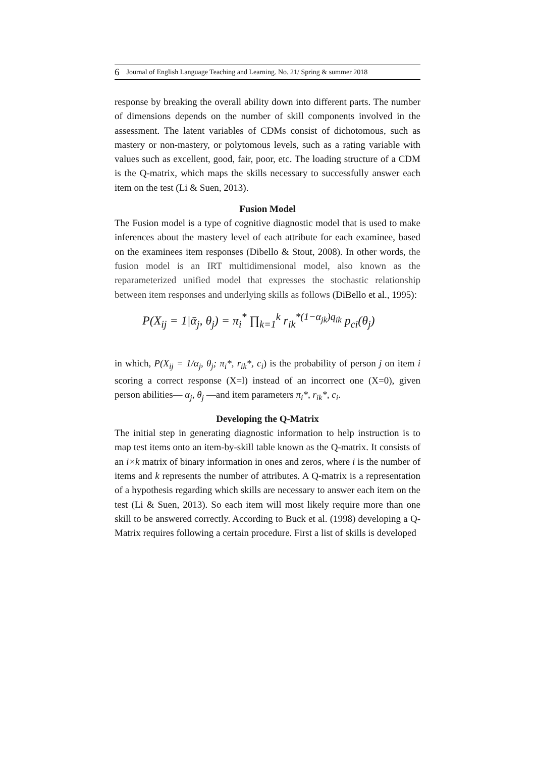6 Journal of English Language Teaching and Learning. No. 21/ Spring & summer 2018
response by breaking the overall ability down into different parts. The number of dimensions depends on the number of skill components involved in the assessment. The latent variables of CDMs consist of dichotomous, such as mastery or non-mastery, or polytomous levels, such as a rating variable with values such as excellent, good, fair, poor, etc. The loading structure of a CDM is the Q-matrix, which maps the skills necessary to successfully answer each item on the test (Li & Suen, 2013).
Fusion Model
The Fusion model is a type of cognitive diagnostic model that is used to make inferences about the mastery level of each attribute for each examinee, based on the examinees item responses (Dibello & Stout, 2008). In other words, the fusion model is an IRT multidimensional model, also known as the reparameterized unified model that expresses the stochastic relationship between item responses and underlying skills as follows (DiBello et al., 1995):
P(X<sub>ij</sub> = 1|ᾱ<sub>j</sub>, θ<sub>j</sub>) = π<sub>i</sub><sup>*</sup> ∏<sub>k=1</sub><sup>k</sup> r<sub>ik</sub><sup>*(1−α<sub>jk</sub>)q<sub>ik</sub></sup> p<sub>ci</sub>(θ<sub>j</sub>)
in which, P(X<sub>ij</sub> = 1/α<sub>j</sub>, θ<sub>j</sub>; π<sub>i</sub>*, r<sub>ik</sub>*, c<sub>i</sub>) is the probability of person j on item i scoring a correct response (X=l) instead of an incorrect one (X=0), given person abilities— α<sub>j</sub>, θ<sub>j</sub> —and item parameters π<sub>i</sub>*, r<sub>ik</sub>*, c<sub>i</sub>.
Developing the Q-Matrix
The initial step in generating diagnostic information to help instruction is to map test items onto an item-by-skill table known as the Q-matrix. It consists of an i×k matrix of binary information in ones and zeros, where i is the number of items and k represents the number of attributes. A Q-matrix is a representation of a hypothesis regarding which skills are necessary to answer each item on the test (Li & Suen, 2013). So each item will most likely require more than one skill to be answered correctly. According to Buck et al. (1998) developing a Q-Matrix requires following a certain procedure. First a list of skills is developed